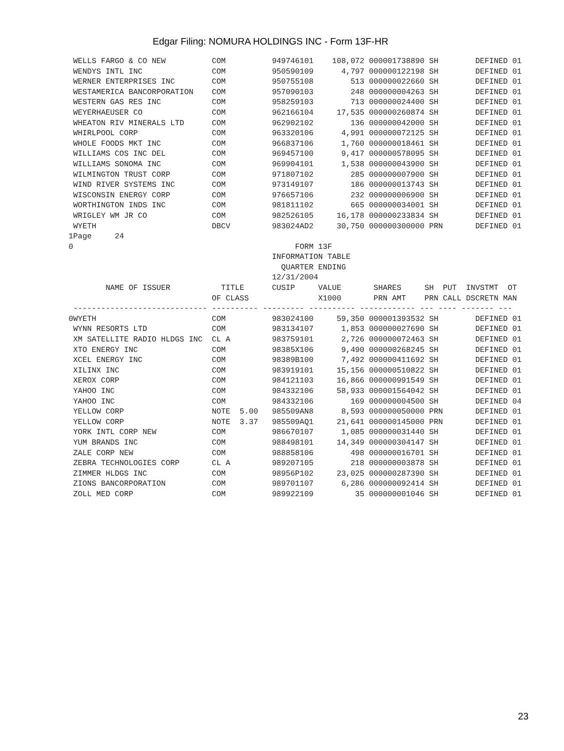Edgar Filing: NOMURA HOLDINGS INC - Form 13F-HR
 WELLS FARGO & CO NEW          COM          949746101    108,072 000001738890 SH        DEFINED 01
 WENDYS INTL INC               COM          950590109      4,797 000000122198 SH        DEFINED 01
 WERNER ENTERPRISES INC        COM          950755108        513 000000022660 SH        DEFINED 01
 WESTAMERICA BANCORPORATION    COM          957090103        248 000000004263 SH        DEFINED 01
 WESTERN GAS RES INC           COM          958259103        713 000000024400 SH        DEFINED 01
 WEYERHAEUSER CO               COM          962166104     17,535 000000260874 SH        DEFINED 01
 WHEATON RIV MINERALS LTD      COM          962902102        136 000000042000 SH        DEFINED 01
 WHIRLPOOL CORP                COM          963320106      4,991 000000072125 SH        DEFINED 01
 WHOLE FOODS MKT INC           COM          966837106      1,760 000000018461 SH        DEFINED 01
 WILLIAMS COS INC DEL          COM          969457100      9,417 000000578095 SH        DEFINED 01
 WILLIAMS SONOMA INC           COM          969904101      1,538 000000043900 SH        DEFINED 01
 WILMINGTON TRUST CORP         COM          971807102        285 000000007900 SH        DEFINED 01
 WIND RIVER SYSTEMS INC        COM          973149107        186 000000013743 SH        DEFINED 01
 WISCONSIN ENERGY CORP         COM          976657106        232 000000006900 SH        DEFINED 01
 WORTHINGTON INDS INC          COM          981811102        665 000000034001 SH        DEFINED 01
 WRIGLEY WM JR CO              COM          982526105     16,178 000000233834 SH        DEFINED 01
 WYETH                         DBCV         983024AD2     30,750 000000300000 PRN       DEFINED 01
1Page     24
0                                                FORM 13F
                                            INFORMATION TABLE
                                              QUARTER ENDING
                                            12/31/2004
        NAME OF ISSUER           TITLE      CUSIP     VALUE       SHARES     SH  PUT  INVSTMT  OT
                               OF CLASS               X1000       PRN AMT    PRN CALL DSCRETN MAN
 ----------------------------- ---------- --------- ---------- ------------ --- ---- ------- ---
0WYETH                         COM          983024100     59,350 000001393532 SH        DEFINED 01
 WYNN RESORTS LTD              COM          983134107      1,853 000000027690 SH        DEFINED 01
 XM SATELLITE RADIO HLDGS INC  CL A         983759101      2,726 000000072463 SH        DEFINED 01
 XTO ENERGY INC                COM          98385X106      9,490 000000268245 SH        DEFINED 01
 XCEL ENERGY INC               COM          98389B100      7,492 000000411692 SH        DEFINED 01
 XILINX INC                    COM          983919101     15,156 000000510822 SH        DEFINED 01
 XEROX CORP                    COM          984121103     16,866 000000991549 SH        DEFINED 01
 YAHOO INC                     COM          984332106     58,933 000001564042 SH        DEFINED 01
 YAHOO INC                     COM          984332106        169 000000004500 SH        DEFINED 04
 YELLOW CORP                   NOTE  5.00   985509AN8      8,593 000000050000 PRN       DEFINED 01
 YELLOW CORP                   NOTE  3.37   985509AQ1     21,641 000000145000 PRN       DEFINED 01
 YORK INTL CORP NEW            COM          986670107      1,085 000000031440 SH        DEFINED 01
 YUM BRANDS INC                COM          988498101     14,349 000000304147 SH        DEFINED 01
 ZALE CORP NEW                 COM          988858106        498 000000016701 SH        DEFINED 01
 ZEBRA TECHNOLOGIES CORP       CL A         989207105        218 000000003878 SH        DEFINED 01
 ZIMMER HLDGS INC              COM          98956P102     23,025 000000287390 SH        DEFINED 01
 ZIONS BANCORPORATION          COM          989701107      6,286 000000092414 SH        DEFINED 01
 ZOLL MED CORP                 COM          989922109         35 000000001046 SH        DEFINED 01
23